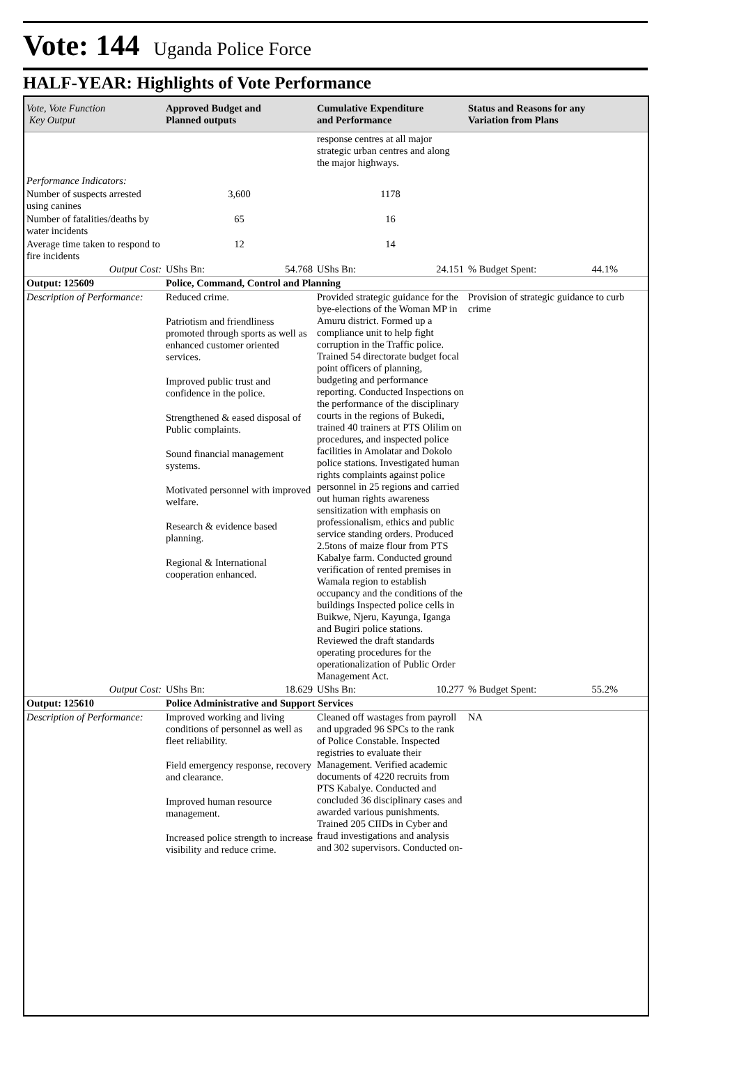Vote: 144 Uganda Police Force
HALF-YEAR: Highlights of Vote Performance
| Vote, Vote Function Key Output | Approved Budget and Planned outputs | Cumulative Expenditure and Performance | Status and Reasons for any Variation from Plans |
| --- | --- | --- | --- |
| | | response centres at all major strategic urban centres and along the major highways. | |
| Performance Indicators: | | | |
| Number of suspects arrested using canines | 3,600 | 1178 | |
| Number of fatalities/deaths by water incidents | 65 | 16 | |
| Average time taken to respond to fire incidents | 12 | 14 | |
| Output Cost: | UShs Bn: 54.768 | UShs Bn: 24.151 | % Budget Spent: 44.1% |
| Output: 125609 | Police, Command, Control and Planning | | |
| Description of Performance: | Reduced crime. Patriotism and friendliness promoted through sports as well as enhanced customer oriented services. Improved public trust and confidence in the police. Strengthened & eased disposal of Public complaints. Sound financial management systems. Motivated personnel with improved welfare. Research & evidence based planning. Regional & International cooperation enhanced. | Provided strategic guidance for the bye-elections of the Woman MP in Amuru district. Formed up a compliance unit to help fight corruption in the Traffic police. Trained 54 directorate budget focal point officers of planning, budgeting and performance reporting. Conducted Inspections on the performance of the disciplinary courts in the regions of Bukedi, trained 40 trainers at PTS Olilim on procedures, and inspected police facilities in Amolatar and Dokolo police stations. Investigated human rights complaints against police personnel in 25 regions and carried out human rights awareness sensitization with emphasis on professionalism, ethics and public service standing orders. Produced 2.5tons of maize flour from PTS Kabalye farm. Conducted ground verification of rented premises in Wamala region to establish occupancy and the conditions of the buildings Inspected police cells in Buikwe, Njeru, Kayunga, Iganga and Bugiri police stations. Reviewed the draft standards operating procedures for the operationalization of Public Order Management Act. | Provision of strategic guidance to curb crime |
| Output Cost: | UShs Bn: 18.629 | UShs Bn: 10.277 | % Budget Spent: 55.2% |
| Output: 125610 | Police Administrative and Support Services | | |
| Description of Performance: | Improved working and living conditions of personnel as well as fleet reliability. Field emergency response, recovery and clearance. Improved human resource management. Increased police strength to increase visibility and reduce crime. | Cleaned off wastages from payroll and upgraded 96 SPCs to the rank of Police Constable. Inspected registries to evaluate their Management. Verified academic documents of 4220 recruits from PTS Kabalye. Conducted and concluded 36 disciplinary cases and awarded various punishments. Trained 205 CIIDs in Cyber and fraud investigations and analysis and 302 supervisors. Conducted on- | NA |